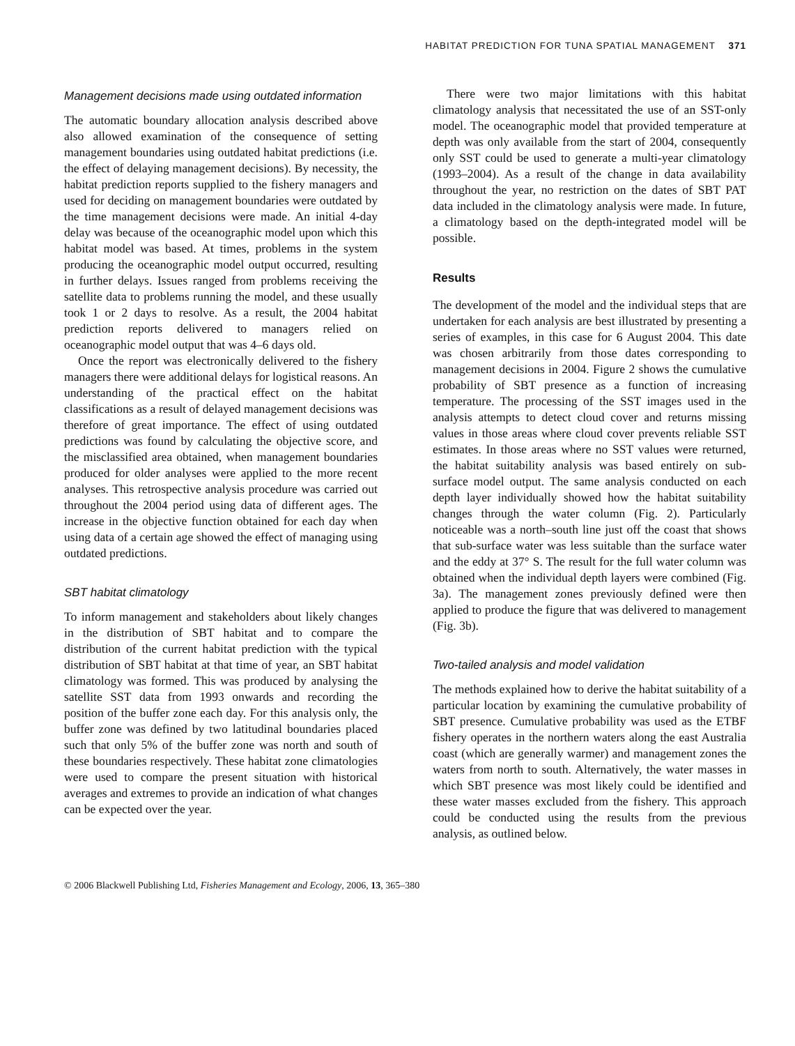HABITAT PREDICTION FOR TUNA SPATIAL MANAGEMENT 371
Management decisions made using outdated information
The automatic boundary allocation analysis described above also allowed examination of the consequence of setting management boundaries using outdated habitat predictions (i.e. the effect of delaying management decisions). By necessity, the habitat prediction reports supplied to the fishery managers and used for deciding on management boundaries were outdated by the time management decisions were made. An initial 4-day delay was because of the oceanographic model upon which this habitat model was based. At times, problems in the system producing the oceanographic model output occurred, resulting in further delays. Issues ranged from problems receiving the satellite data to problems running the model, and these usually took 1 or 2 days to resolve. As a result, the 2004 habitat prediction reports delivered to managers relied on oceanographic model output that was 4–6 days old.
Once the report was electronically delivered to the fishery managers there were additional delays for logistical reasons. An understanding of the practical effect on the habitat classifications as a result of delayed management decisions was therefore of great importance. The effect of using outdated predictions was found by calculating the objective score, and the misclassified area obtained, when management boundaries produced for older analyses were applied to the more recent analyses. This retrospective analysis procedure was carried out throughout the 2004 period using data of different ages. The increase in the objective function obtained for each day when using data of a certain age showed the effect of managing using outdated predictions.
SBT habitat climatology
To inform management and stakeholders about likely changes in the distribution of SBT habitat and to compare the distribution of the current habitat prediction with the typical distribution of SBT habitat at that time of year, an SBT habitat climatology was formed. This was produced by analysing the satellite SST data from 1993 onwards and recording the position of the buffer zone each day. For this analysis only, the buffer zone was defined by two latitudinal boundaries placed such that only 5% of the buffer zone was north and south of these boundaries respectively. These habitat zone climatologies were used to compare the present situation with historical averages and extremes to provide an indication of what changes can be expected over the year.
There were two major limitations with this habitat climatology analysis that necessitated the use of an SST-only model. The oceanographic model that provided temperature at depth was only available from the start of 2004, consequently only SST could be used to generate a multi-year climatology (1993–2004). As a result of the change in data availability throughout the year, no restriction on the dates of SBT PAT data included in the climatology analysis were made. In future, a climatology based on the depth-integrated model will be possible.
Results
The development of the model and the individual steps that are undertaken for each analysis are best illustrated by presenting a series of examples, in this case for 6 August 2004. This date was chosen arbitrarily from those dates corresponding to management decisions in 2004. Figure 2 shows the cumulative probability of SBT presence as a function of increasing temperature. The processing of the SST images used in the analysis attempts to detect cloud cover and returns missing values in those areas where cloud cover prevents reliable SST estimates. In those areas where no SST values were returned, the habitat suitability analysis was based entirely on sub-surface model output. The same analysis conducted on each depth layer individually showed how the habitat suitability changes through the water column (Fig. 2). Particularly noticeable was a north–south line just off the coast that shows that sub-surface water was less suitable than the surface water and the eddy at 37° S. The result for the full water column was obtained when the individual depth layers were combined (Fig. 3a). The management zones previously defined were then applied to produce the figure that was delivered to management (Fig. 3b).
Two-tailed analysis and model validation
The methods explained how to derive the habitat suitability of a particular location by examining the cumulative probability of SBT presence. Cumulative probability was used as the ETBF fishery operates in the northern waters along the east Australia coast (which are generally warmer) and management zones the waters from north to south. Alternatively, the water masses in which SBT presence was most likely could be identified and these water masses excluded from the fishery. This approach could be conducted using the results from the previous analysis, as outlined below.
© 2006 Blackwell Publishing Ltd, Fisheries Management and Ecology, 2006, 13, 365–380